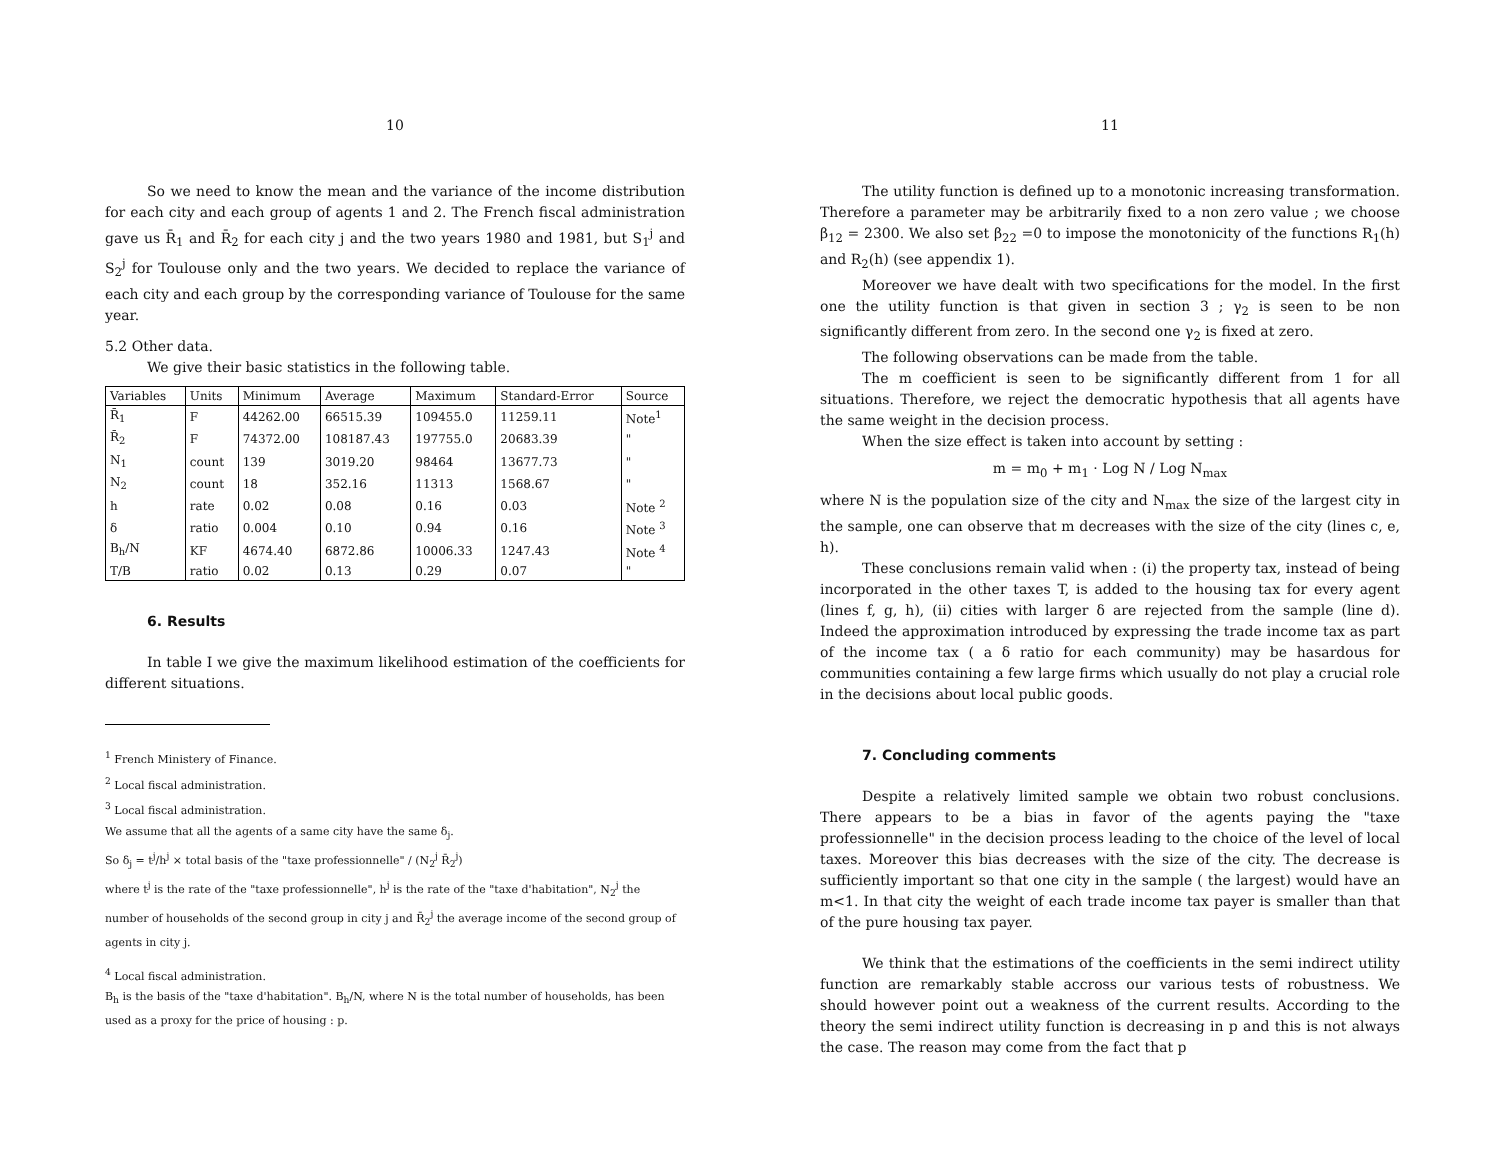10
So we need to know the mean and the variance of the income distribution for each city and each group of agents 1 and 2. The French fiscal administration gave us R̄<sub>1</sub> and R̄<sub>2</sub> for each city j and the two years 1980 and 1981, but S<sub>1</sub><sup>j</sup> and S<sub>2</sub><sup>j</sup> for Toulouse only and the two years. We decided to replace the variance of each city and each group by the corresponding variance of Toulouse for the same year.
5.2 Other data.
We give their basic statistics in the following table.
| Variables | Units | Minimum | Average | Maximum | Standard-Error | Source |
| --- | --- | --- | --- | --- | --- | --- |
| R̄<sub>1</sub> | F | 44262.00 | 66515.39 | 109455.0 | 11259.11 | Note<sup>1</sup> |
| R̄<sub>2</sub> | F | 74372.00 | 108187.43 | 197755.0 | 20683.39 | " |
| N<sub>1</sub> | count | 139 | 3019.20 | 98464 | 13677.73 | " |
| N<sub>2</sub> | count | 18 | 352.16 | 11313 | 1568.67 | " |
| h | rate | 0.02 | 0.08 | 0.16 | 0.03 | Note <sup>2</sup> |
| δ | ratio | 0.004 | 0.10 | 0.94 | 0.16 | Note <sup>3</sup> |
| B<sub>h</sub>/N | KF | 4674.40 | 6872.86 | 10006.33 | 1247.43 | Note <sup>4</sup> |
| T/B | ratio | 0.02 | 0.13 | 0.29 | 0.07 | " |
6. Results
In table I we give the maximum likelihood estimation of the coefficients for different situations.
<sup>1</sup> French Ministery of Finance.
<sup>2</sup> Local fiscal administration.
<sup>3</sup> Local fiscal administration.
We assume that all the agents of a same city have the same δ<sub>j</sub>.
So δ<sub>j</sub> = t<sup>j</sup>/h<sup>j</sup> × total basis of the "taxe professionnelle" / (N<sub>2</sub><sup>j</sup> R̄<sub>2</sub><sup>j</sup>)
where t<sup>j</sup> is the rate of the "taxe professionnelle", h<sup>j</sup> is the rate of the "taxe d'habitation", N<sub>2</sub><sup>j</sup> the number of households of the second group in city j and R̄<sub>2</sub><sup>j</sup> the average income of the second group of agents in city j.
<sup>4</sup> Local fiscal administration.
B<sub>h</sub> is the basis of the "taxe d'habitation". B<sub>h</sub>/N, where N is the total number of households, has been used as a proxy for the price of housing : p.
11
The utility function is defined up to a monotonic increasing transformation. Therefore a parameter may be arbitrarily fixed to a non zero value ; we choose β<sub>12</sub> = 2300. We also set β<sub>22</sub> =0 to impose the monotonicity of the functions R<sub>1</sub>(h) and R<sub>2</sub>(h) (see appendix 1).
Moreover we have dealt with two specifications for the model. In the first one the utility function is that given in section 3 ; γ<sub>2</sub> is seen to be non significantly different from zero. In the second one γ<sub>2</sub> is fixed at zero.
The following observations can be made from the table.
The m coefficient is seen to be significantly different from 1 for all situations. Therefore, we reject the democratic hypothesis that all agents have the same weight in the decision process.
When the size effect is taken into account by setting :
m = m<sub>0</sub> + m<sub>1</sub> · Log N / Log N<sub>max</sub>
where N is the population size of the city and N<sub>max</sub> the size of the largest city in the sample, one can observe that m decreases with the size of the city (lines c, e, h).
These conclusions remain valid when : (i) the property tax, instead of being incorporated in the other taxes T, is added to the housing tax for every agent (lines f, g, h), (ii) cities with larger δ are rejected from the sample (line d). Indeed the approximation introduced by expressing the trade income tax as part of the income tax ( a δ ratio for each community) may be hasardous for communities containing a few large firms which usually do not play a crucial role in the decisions about local public goods.
7. Concluding comments
Despite a relatively limited sample we obtain two robust conclusions. There appears to be a bias in favor of the agents paying the "taxe professionnelle" in the decision process leading to the choice of the level of local taxes. Moreover this bias decreases with the size of the city. The decrease is sufficiently important so that one city in the sample ( the largest) would have an m<1. In that city the weight of each trade income tax payer is smaller than that of the pure housing tax payer.
We think that the estimations of the coefficients in the semi indirect utility function are remarkably stable accross our various tests of robustness. We should however point out a weakness of the current results. According to the theory the semi indirect utility function is decreasing in p and this is not always the case. The reason may come from the fact that p